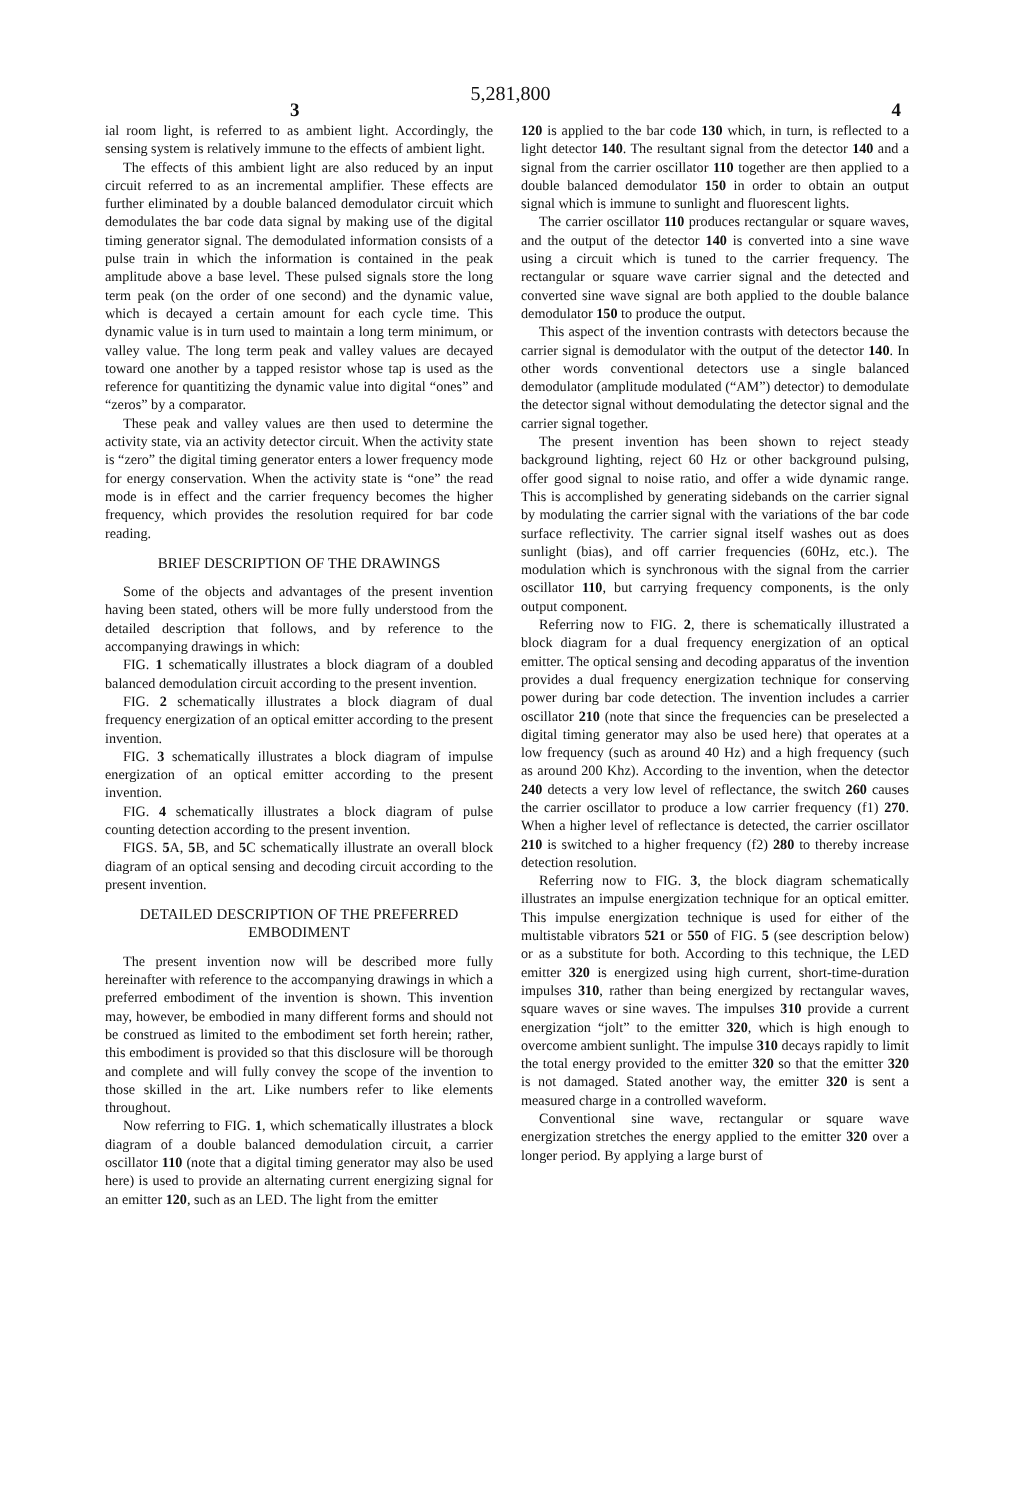5,281,800
3 4
ial room light, is referred to as ambient light. Accordingly, the sensing system is relatively immune to the effects of ambient light.
The effects of this ambient light are also reduced by an input circuit referred to as an incremental amplifier. These effects are further eliminated by a double balanced demodulator circuit which demodulates the bar code data signal by making use of the digital timing generator signal. The demodulated information consists of a pulse train in which the information is contained in the peak amplitude above a base level. These pulsed signals store the long term peak (on the order of one second) and the dynamic value, which is decayed a certain amount for each cycle time. This dynamic value is in turn used to maintain a long term minimum, or valley value. The long term peak and valley values are decayed toward one another by a tapped resistor whose tap is used as the reference for quantitizing the dynamic value into digital “ones” and “zeros” by a comparator.
These peak and valley values are then used to determine the activity state, via an activity detector circuit. When the activity state is “zero” the digital timing generator enters a lower frequency mode for energy conservation. When the activity state is “one” the read mode is in effect and the carrier frequency becomes the higher frequency, which provides the resolution required for bar code reading.
BRIEF DESCRIPTION OF THE DRAWINGS
Some of the objects and advantages of the present invention having been stated, others will be more fully understood from the detailed description that follows, and by reference to the accompanying drawings in which:
FIG. 1 schematically illustrates a block diagram of a doubled balanced demodulation circuit according to the present invention.
FIG. 2 schematically illustrates a block diagram of dual frequency energization of an optical emitter according to the present invention.
FIG. 3 schematically illustrates a block diagram of impulse energization of an optical emitter according to the present invention.
FIG. 4 schematically illustrates a block diagram of pulse counting detection according to the present invention.
FIGS. 5 A, 5 B, and 5 C schematically illustrate an overall block diagram of an optical sensing and decoding circuit according to the present invention.
DETAILED DESCRIPTION OF THE PREFERRED EMBODIMENT
The present invention now will be described more fully hereinafter with reference to the accompanying drawings in which a preferred embodiment of the invention is shown. This invention may, however, be embodied in many different forms and should not be construed as limited to the embodiment set forth herein; rather, this embodiment is provided so that this disclosure will be thorough and complete and will fully convey the scope of the invention to those skilled in the art. Like numbers refer to like elements throughout.
Now referring to FIG. 1, which schematically illustrates a block diagram of a double balanced demodulation circuit, a carrier oscillator 110 (note that a digital timing generator may also be used here) is used to provide an alternating current energizing signal for an emitter 120, such as an LED. The light from the emitter
120 is applied to the bar code 130 which, in turn, is reflected to a light detector 140. The resultant signal from the detector 140 and a signal from the carrier oscillator 110 together are then applied to a double balanced demodulator 150 in order to obtain an output signal which is immune to sunlight and fluorescent lights.
The carrier oscillator 110 produces rectangular or square waves, and the output of the detector 140 is converted into a sine wave using a circuit which is tuned to the carrier frequency. The rectangular or square wave carrier signal and the detected and converted sine wave signal are both applied to the double balance demodulator 150 to produce the output.
This aspect of the invention contrasts with detectors because the carrier signal is demodulator with the output of the detector 140. In other words conventional detectors use a single balanced demodulator (amplitude modulated (“AM”) detector) to demodulate the detector signal without demodulating the detector signal and the carrier signal together.
The present invention has been shown to reject steady background lighting, reject 60 Hz or other background pulsing, offer good signal to noise ratio, and offer a wide dynamic range. This is accomplished by generating sidebands on the carrier signal by modulating the carrier signal with the variations of the bar code surface reflectivity. The carrier signal itself washes out as does sunlight (bias), and off carrier frequencies (60Hz, etc.). The modulation which is synchronous with the signal from the carrier oscillator 110, but carrying frequency components, is the only output component.
Referring now to FIG. 2, there is schematically illustrated a block diagram for a dual frequency energization of an optical emitter. The optical sensing and decoding apparatus of the invention provides a dual frequency energization technique for conserving power during bar code detection. The invention includes a carrier oscillator 210 (note that since the frequencies can be preselected a digital timing generator may also be used here) that operates at a low frequency (such as around 40 Hz) and a high frequency (such as around 200 Khz). According to the invention, when the detector 240 detects a very low level of reflectance, the switch 260 causes the carrier oscillator to produce a low carrier frequency (f1) 270. When a higher level of reflectance is detected, the carrier oscillator 210 is switched to a higher frequency (f2) 280 to thereby increase detection resolution.
Referring now to FIG. 3, the block diagram schematically illustrates an impulse energization technique for an optical emitter. This impulse energization technique is used for either of the multistable vibrators 521 or 550 of FIG. 5 (see description below) or as a substitute for both. According to this technique, the LED emitter 320 is energized using high current, short-time-duration impulses 310, rather than being energized by rectangular waves, square waves or sine waves. The impulses 310 provide a current energization “jolt” to the emitter 320, which is high enough to overcome ambient sunlight. The impulse 310 decays rapidly to limit the total energy provided to the emitter 320 so that the emitter 320 is not damaged. Stated another way, the emitter 320 is sent a measured charge in a controlled waveform.
Conventional sine wave, rectangular or square wave energization stretches the energy applied to the emitter 320 over a longer period. By applying a large burst of
5 10 15 20 25 30 35 40 45 50 55 60 65